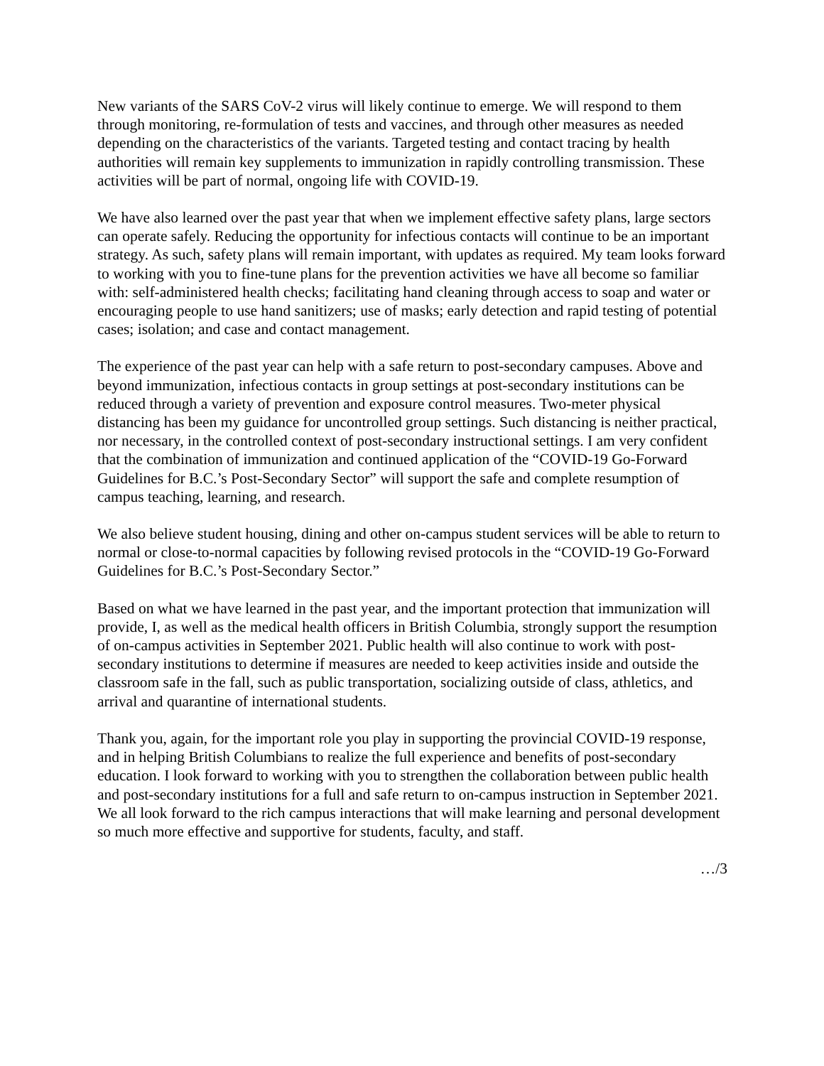New variants of the SARS CoV-2 virus will likely continue to emerge. We will respond to them through monitoring, re-formulation of tests and vaccines, and through other measures as needed depending on the characteristics of the variants. Targeted testing and contact tracing by health authorities will remain key supplements to immunization in rapidly controlling transmission. These activities will be part of normal, ongoing life with COVID-19.
We have also learned over the past year that when we implement effective safety plans, large sectors can operate safely. Reducing the opportunity for infectious contacts will continue to be an important strategy. As such, safety plans will remain important, with updates as required. My team looks forward to working with you to fine-tune plans for the prevention activities we have all become so familiar with: self-administered health checks; facilitating hand cleaning through access to soap and water or encouraging people to use hand sanitizers; use of masks; early detection and rapid testing of potential cases; isolation; and case and contact management.
The experience of the past year can help with a safe return to post-secondary campuses. Above and beyond immunization, infectious contacts in group settings at post-secondary institutions can be reduced through a variety of prevention and exposure control measures. Two-meter physical distancing has been my guidance for uncontrolled group settings. Such distancing is neither practical, nor necessary, in the controlled context of post-secondary instructional settings. I am very confident that the combination of immunization and continued application of the “COVID-19 Go-Forward Guidelines for B.C.’s Post-Secondary Sector” will support the safe and complete resumption of campus teaching, learning, and research.
We also believe student housing, dining and other on-campus student services will be able to return to normal or close-to-normal capacities by following revised protocols in the “COVID-19 Go-Forward Guidelines for B.C.’s Post-Secondary Sector.”
Based on what we have learned in the past year, and the important protection that immunization will provide, I, as well as the medical health officers in British Columbia, strongly support the resumption of on-campus activities in September 2021. Public health will also continue to work with post-secondary institutions to determine if measures are needed to keep activities inside and outside the classroom safe in the fall, such as public transportation, socializing outside of class, athletics, and arrival and quarantine of international students.
Thank you, again, for the important role you play in supporting the provincial COVID-19 response, and in helping British Columbians to realize the full experience and benefits of post-secondary education. I look forward to working with you to strengthen the collaboration between public health and post-secondary institutions for a full and safe return to on-campus instruction in September 2021. We all look forward to the rich campus interactions that will make learning and personal development so much more effective and supportive for students, faculty, and staff.
…/3